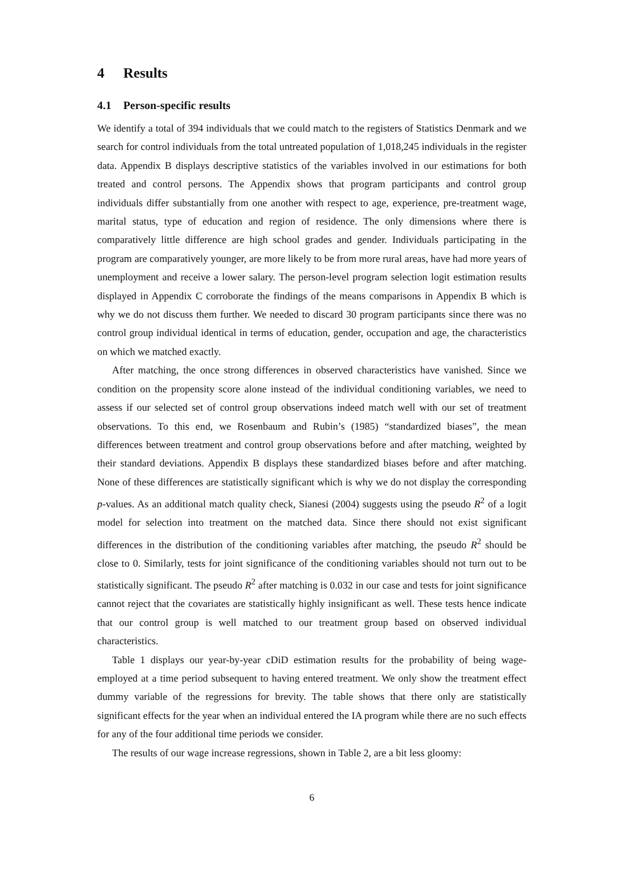4 Results
4.1 Person-specific results
We identify a total of 394 individuals that we could match to the registers of Statistics Denmark and we search for control individuals from the total untreated population of 1,018,245 individuals in the register data. Appendix B displays descriptive statistics of the variables involved in our estimations for both treated and control persons. The Appendix shows that program participants and control group individuals differ substantially from one another with respect to age, experience, pre-treatment wage, marital status, type of education and region of residence. The only dimensions where there is comparatively little difference are high school grades and gender. Individuals participating in the program are comparatively younger, are more likely to be from more rural areas, have had more years of unemployment and receive a lower salary. The person-level program selection logit estimation results displayed in Appendix C corroborate the findings of the means comparisons in Appendix B which is why we do not discuss them further. We needed to discard 30 program participants since there was no control group individual identical in terms of education, gender, occupation and age, the characteristics on which we matched exactly.
After matching, the once strong differences in observed characteristics have vanished. Since we condition on the propensity score alone instead of the individual conditioning variables, we need to assess if our selected set of control group observations indeed match well with our set of treatment observations. To this end, we Rosenbaum and Rubin’s (1985) “standardized biases”, the mean differences between treatment and control group observations before and after matching, weighted by their standard deviations. Appendix B displays these standardized biases before and after matching. None of these differences are statistically significant which is why we do not display the corresponding p-values. As an additional match quality check, Sianesi (2004) suggests using the pseudo R<sup>2</sup> of a logit model for selection into treatment on the matched data. Since there should not exist significant differences in the distribution of the conditioning variables after matching, the pseudo R<sup>2</sup> should be close to 0. Similarly, tests for joint significance of the conditioning variables should not turn out to be statistically significant. The pseudo R<sup>2</sup> after matching is 0.032 in our case and tests for joint significance cannot reject that the covariates are statistically highly insignificant as well. These tests hence indicate that our control group is well matched to our treatment group based on observed individual characteristics.
Table 1 displays our year-by-year cDiD estimation results for the probability of being wage-employed at a time period subsequent to having entered treatment. We only show the treatment effect dummy variable of the regressions for brevity. The table shows that there only are statistically significant effects for the year when an individual entered the IA program while there are no such effects for any of the four additional time periods we consider.
The results of our wage increase regressions, shown in Table 2, are a bit less gloomy:
6